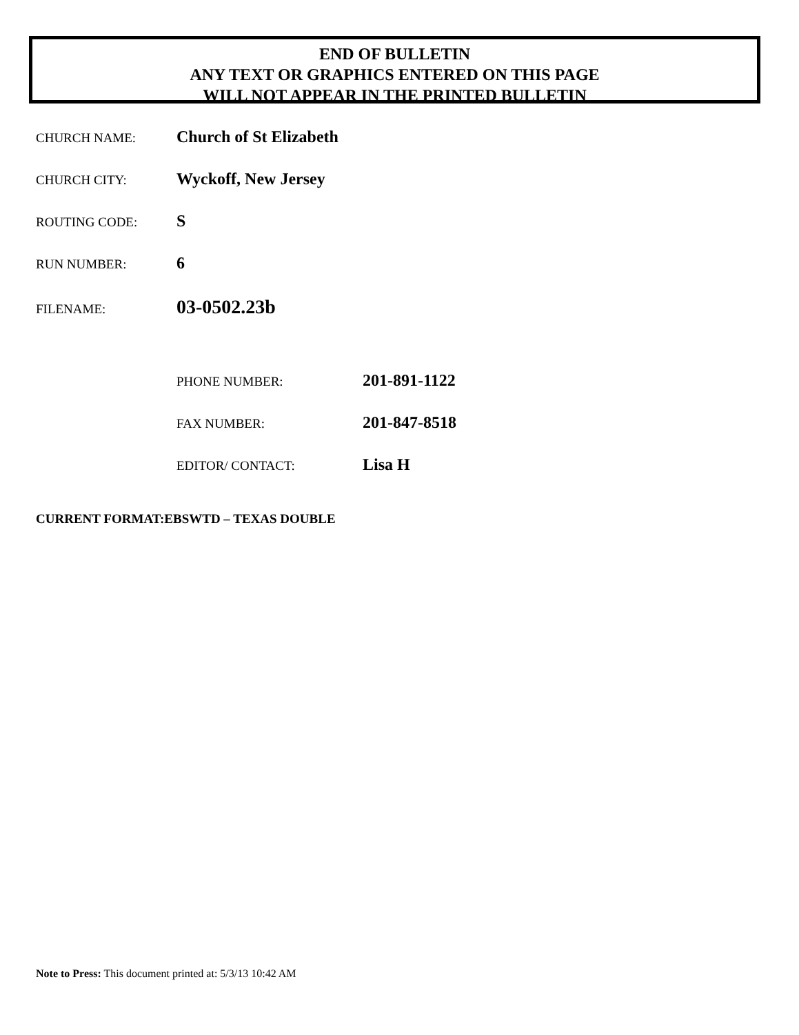END OF BULLETIN
ANY TEXT OR GRAPHICS ENTERED ON THIS PAGE
WILL NOT APPEAR IN THE PRINTED BULLETIN
CHURCH NAME: Church of St Elizabeth
CHURCH CITY: Wyckoff, New Jersey
ROUTING CODE: S
RUN NUMBER: 6
FILENAME: 03-0502.23b
PHONE NUMBER: 201-891-1122
FAX NUMBER: 201-847-8518
EDITOR/ CONTACT: Lisa H
CURRENT FORMAT:EBSWTD – TEXAS DOUBLE
Note to Press: This document printed at: 5/3/13 10:42 AM